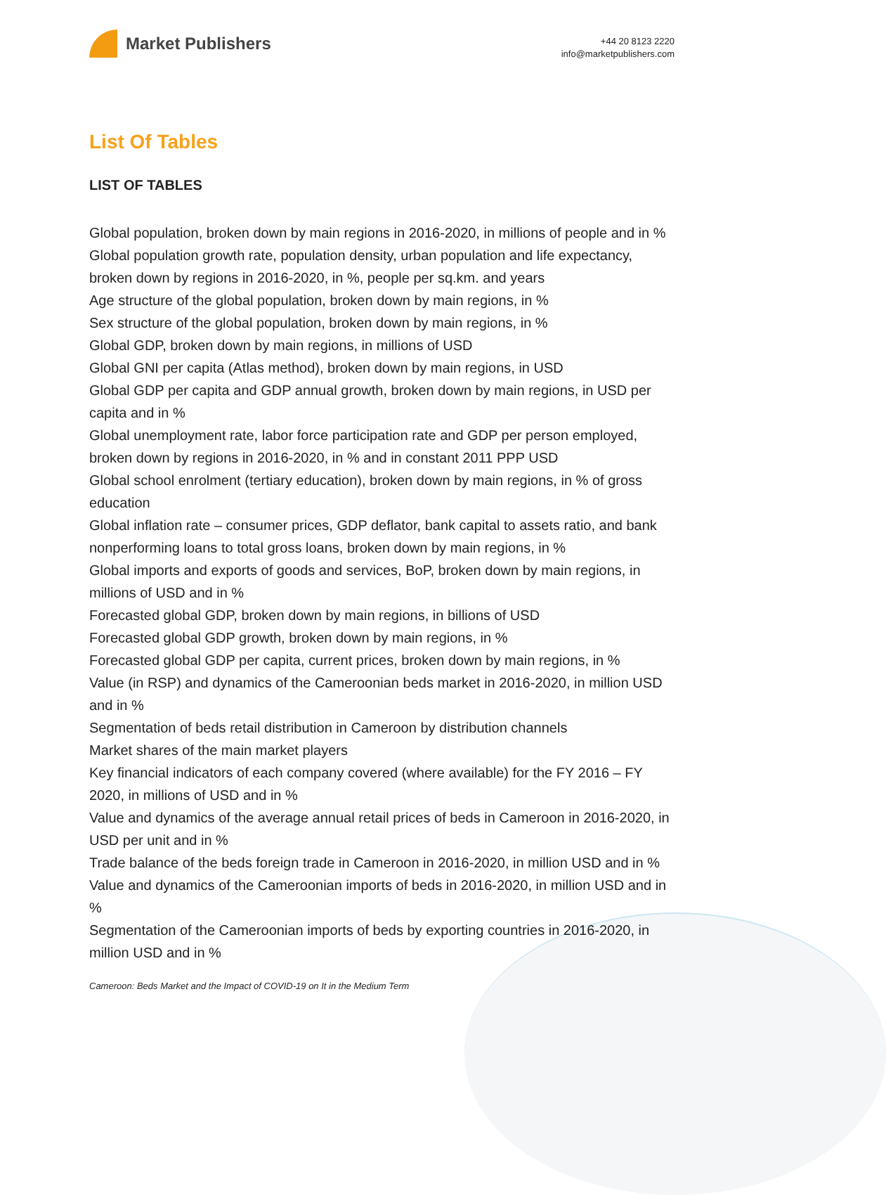Market Publishers
+44 20 8123 2220
info@marketpublishers.com
List Of Tables
LIST OF TABLES
Global population, broken down by main regions in 2016-2020, in millions of people and in %
Global population growth rate, population density, urban population and life expectancy, broken down by regions in 2016-2020, in %, people per sq.km. and years
Age structure of the global population, broken down by main regions, in %
Sex structure of the global population, broken down by main regions, in %
Global GDP, broken down by main regions, in millions of USD
Global GNI per capita (Atlas method), broken down by main regions, in USD
Global GDP per capita and GDP annual growth, broken down by main regions, in USD per capita and in %
Global unemployment rate, labor force participation rate and GDP per person employed, broken down by regions in 2016-2020, in % and in constant 2011 PPP USD
Global school enrolment (tertiary education), broken down by main regions, in % of gross education
Global inflation rate – consumer prices, GDP deflator, bank capital to assets ratio, and bank nonperforming loans to total gross loans, broken down by main regions, in %
Global imports and exports of goods and services, BoP, broken down by main regions, in millions of USD and in %
Forecasted global GDP, broken down by main regions, in billions of USD
Forecasted global GDP growth, broken down by main regions, in %
Forecasted global GDP per capita, current prices, broken down by main regions, in %
Value (in RSP) and dynamics of the Cameroonian beds market in 2016-2020, in million USD and in %
Segmentation of beds retail distribution in Cameroon by distribution channels
Market shares of the main market players
Key financial indicators of each company covered (where available) for the FY 2016 – FY 2020, in millions of USD and in %
Value and dynamics of the average annual retail prices of beds in Cameroon in 2016-2020, in USD per unit and in %
Trade balance of the beds foreign trade in Cameroon in 2016-2020, in million USD and in %
Value and dynamics of the Cameroonian imports of beds in 2016-2020, in million USD and in %
Segmentation of the Cameroonian imports of beds by exporting countries in 2016-2020, in million USD and in %
Cameroon: Beds Market and the Impact of COVID-19 on It in the Medium Term